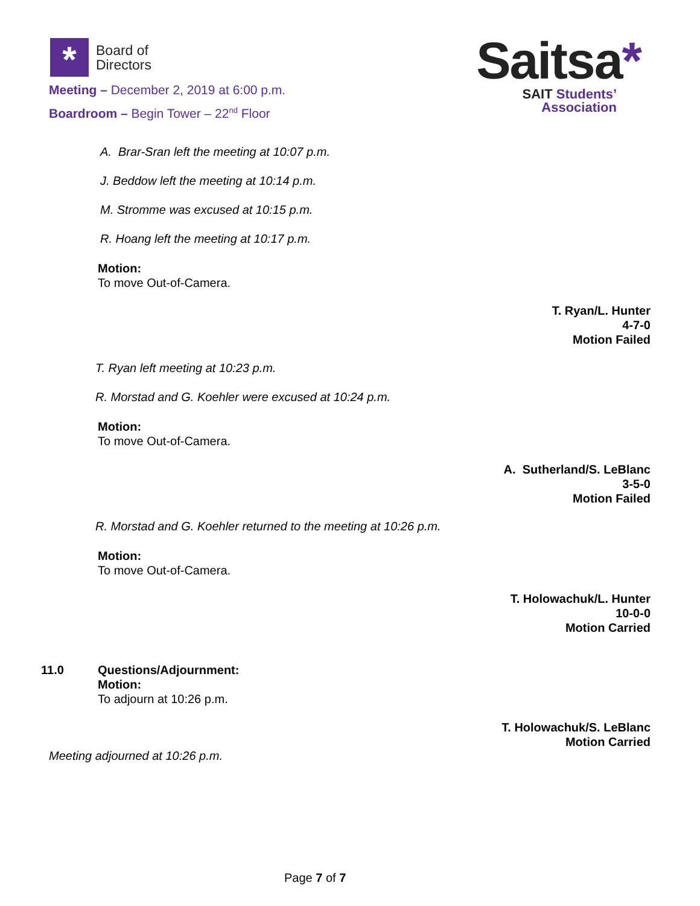*
Board of
Directors
Meeting – December 2, 2019 at 6:00 p.m.
Boardroom – Begin Tower – 22<sup>nd</sup> Floor
Saitsa*
SAIT Students’
Association
A. Brar-Sran left the meeting at 10:07 p.m.
J. Beddow left the meeting at 10:14 p.m.
M. Stromme was excused at 10:15 p.m.
R. Hoang left the meeting at 10:17 p.m.
Motion:
To move Out-of-Camera.
T. Ryan/L. Hunter
4-7-0
Motion Failed
T. Ryan left meeting at 10:23 p.m.
R. Morstad and G. Koehler were excused at 10:24 p.m.
Motion:
To move Out-of-Camera.
A. Sutherland/S. LeBlanc
3-5-0
Motion Failed
R. Morstad and G. Koehler returned to the meeting at 10:26 p.m.
Motion:
To move Out-of-Camera.
T. Holowachuk/L. Hunter
10-0-0
Motion Carried
11.0
Questions/Adjournment:
Motion:
To adjourn at 10:26 p.m.
T. Holowachuk/S. LeBlanc
Motion Carried
Meeting adjourned at 10:26 p.m.
Page 7 of 7